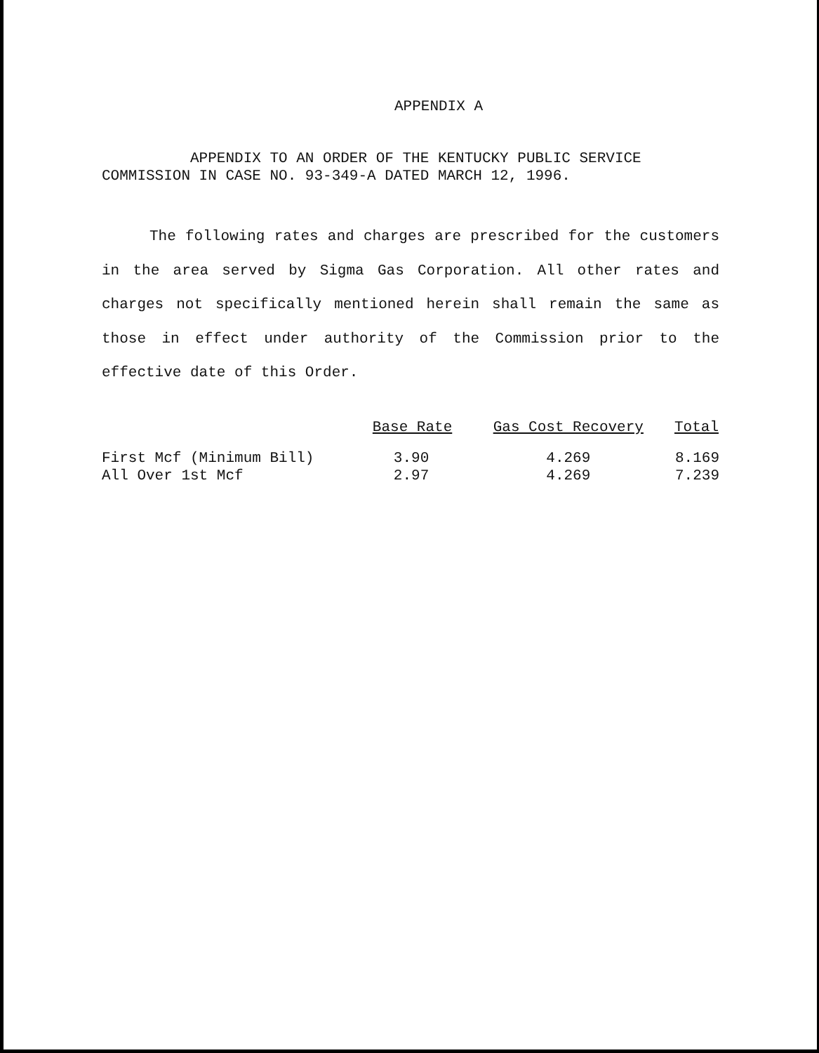APPENDIX A
APPENDIX TO AN ORDER OF THE KENTUCKY PUBLIC SERVICE
COMMISSION IN CASE NO. 93-349-A DATED MARCH 12, 1996.
The following rates and charges are prescribed for the customers in the area served by Sigma Gas Corporation. All other rates and charges not specifically mentioned herein shall remain the same as those in effect under authority of the Commission prior to the effective date of this Order.
| | Base Rate | Gas Cost Recovery | Total |
| --- | --- | --- | --- |
| First Mcf (Minimum Bill) | 3.90 | 4.269 | 8.169 |
| All Over 1st Mcf | 2.97 | 4.269 | 7.239 |